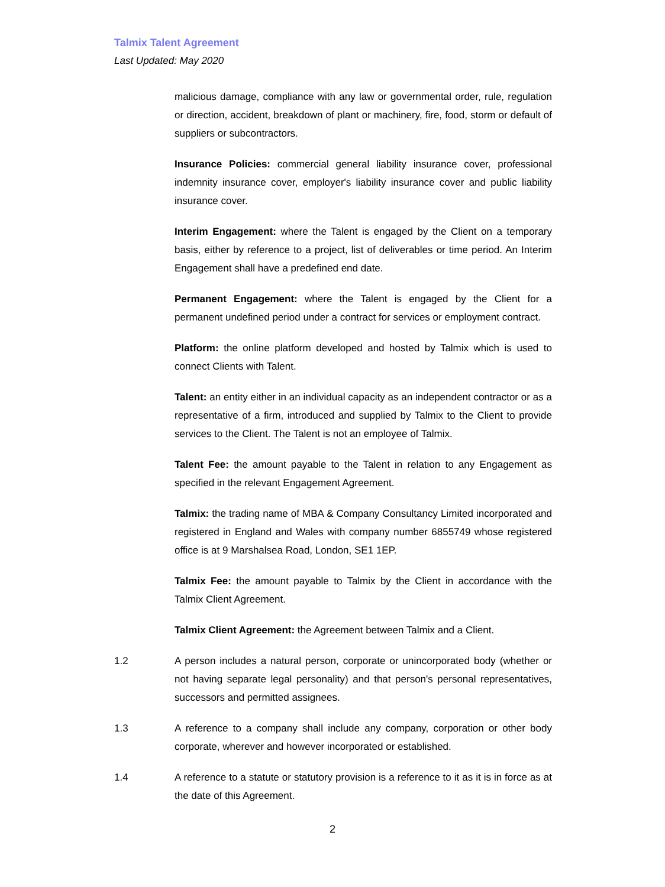Talmix Talent Agreement
Last Updated: May 2020
malicious damage, compliance with any law or governmental order, rule, regulation or direction, accident, breakdown of plant or machinery, fire, food, storm or default of suppliers or subcontractors.
Insurance Policies: commercial general liability insurance cover, professional indemnity insurance cover, employer's liability insurance cover and public liability insurance cover.
Interim Engagement: where the Talent is engaged by the Client on a temporary basis, either by reference to a project, list of deliverables or time period. An Interim Engagement shall have a predefined end date.
Permanent Engagement: where the Talent is engaged by the Client for a permanent undefined period under a contract for services or employment contract.
Platform: the online platform developed and hosted by Talmix which is used to connect Clients with Talent.
Talent: an entity either in an individual capacity as an independent contractor or as a representative of a firm, introduced and supplied by Talmix to the Client to provide services to the Client. The Talent is not an employee of Talmix.
Talent Fee: the amount payable to the Talent in relation to any Engagement as specified in the relevant Engagement Agreement.
Talmix: the trading name of MBA & Company Consultancy Limited incorporated and registered in England and Wales with company number 6855749 whose registered office is at 9 Marshalsea Road, London, SE1 1EP.
Talmix Fee: the amount payable to Talmix by the Client in accordance with the Talmix Client Agreement.
Talmix Client Agreement: the Agreement between Talmix and a Client.
1.2 A person includes a natural person, corporate or unincorporated body (whether or not having separate legal personality) and that person's personal representatives, successors and permitted assignees.
1.3 A reference to a company shall include any company, corporation or other body corporate, wherever and however incorporated or established.
1.4 A reference to a statute or statutory provision is a reference to it as it is in force as at the date of this Agreement.
2